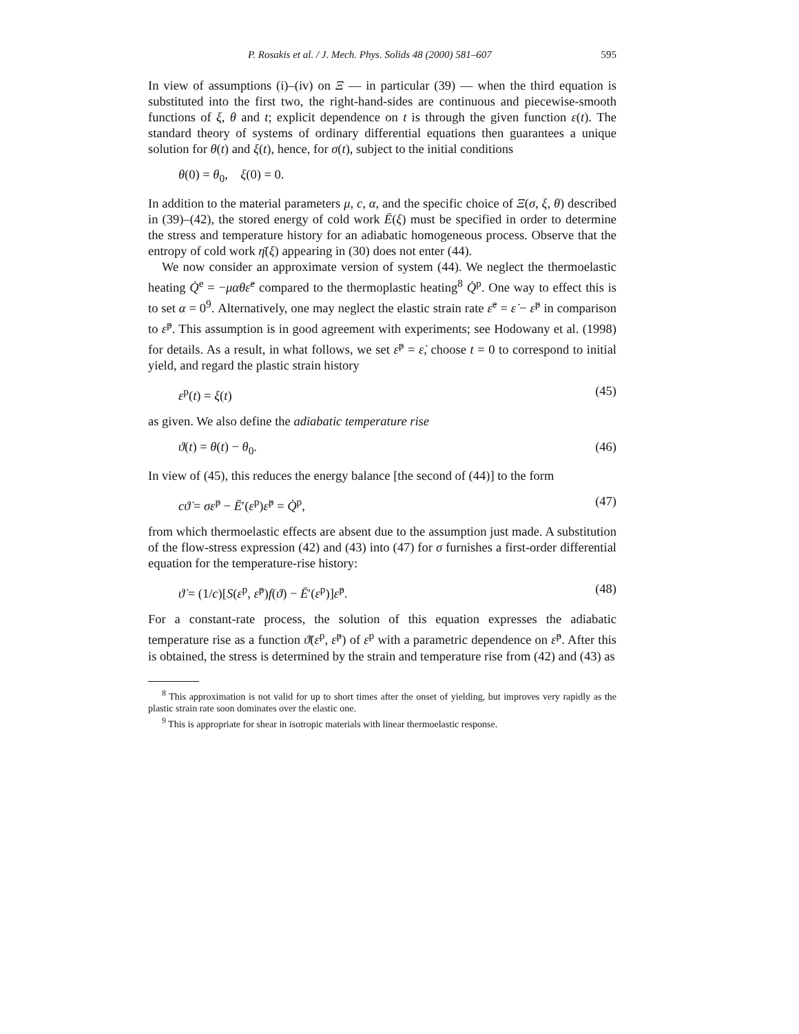P. Rosakis et al. / J. Mech. Phys. Solids 48 (2000) 581–607 595
In view of assumptions (i)–(iv) on Ξ — in particular (39) — when the third equation is substituted into the first two, the right-hand-sides are continuous and piecewise-smooth functions of ξ, θ and t; explicit dependence on t is through the given function ε(t). The standard theory of systems of ordinary differential equations then guarantees a unique solution for θ(t) and ξ(t), hence, for σ(t), subject to the initial conditions
θ(0) = θ<sub>0</sub>, ξ(0) = 0.
In addition to the material parameters μ, c, α, and the specific choice of Ξ(σ, ξ, θ) described in (39)–(42), the stored energy of cold work Ē(ξ) must be specified in order to determine the stress and temperature history for an adiabatic homogeneous process. Observe that the entropy of cold work η̄(ξ) appearing in (30) does not enter (44).
We now consider an approximate version of system (44). We neglect the thermoelastic heating Q̇<sup>e</sup> = −μαθε̇<sup>e</sup> compared to the thermoplastic heating<sup>8</sup> Q̇<sup>p</sup>. One way to effect this is to set α = 0<sup>9</sup>. Alternatively, one may neglect the elastic strain rate ε̇<sup>e</sup> = ε̇ − ε̇<sup>p</sup> in comparison to ε̇<sup>p</sup>. This assumption is in good agreement with experiments; see Hodowany et al. (1998) for details. As a result, in what follows, we set ε̇<sup>p</sup> = ε̇, choose t = 0 to correspond to initial yield, and regard the plastic strain history
ε<sup>p</sup>(t) = ξ(t) (45)
as given. We also define the adiabatic temperature rise
ϑ(t) = θ(t) − θ<sub>0</sub>. (46)
In view of (45), this reduces the energy balance [the second of (44)] to the form
cϑ̇ = σε̇<sup>p</sup> − Ē′(ε<sup>p</sup>)ε̇<sup>p</sup> = Q̇<sup>p</sup>, (47)
from which thermoelastic effects are absent due to the assumption just made. A substitution of the flow-stress expression (42) and (43) into (47) for σ furnishes a first-order differential equation for the temperature-rise history:
ϑ̇ = (1/c)[S(ε<sup>p</sup>, ε̇<sup>p</sup>)f(ϑ) − Ē′(ε<sup>p</sup>)]ε̇<sup>p</sup>. (48)
For a constant-rate process, the solution of this equation expresses the adiabatic temperature rise as a function ϑ̄(ε<sup>p</sup>, ε̇<sup>p</sup>) of ε<sup>p</sup> with a parametric dependence on ε̇<sup>p</sup>. After this is obtained, the stress is determined by the strain and temperature rise from (42) and (43) as
<sup>8</sup> This approximation is not valid for up to short times after the onset of yielding, but improves very rapidly as the plastic strain rate soon dominates over the elastic one.
<sup>9</sup> This is appropriate for shear in isotropic materials with linear thermoelastic response.